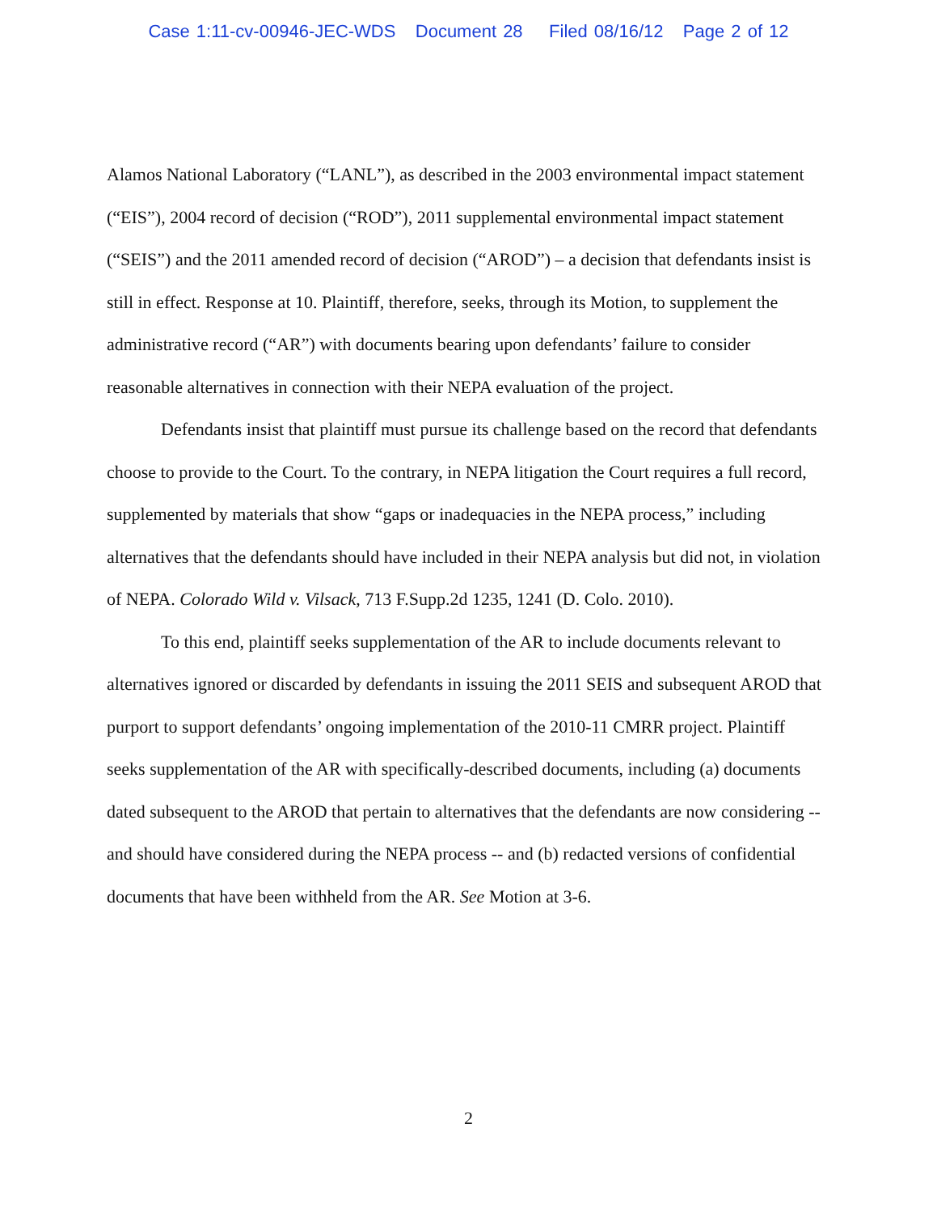Case 1:11-cv-00946-JEC-WDS Document 28 Filed 08/16/12 Page 2 of 12
Alamos National Laboratory (“LANL”), as described in the 2003 environmental impact statement (“EIS”), 2004 record of decision (“ROD”), 2011 supplemental environmental impact statement (“SEIS”) and the 2011 amended record of decision (“AROD”) – a decision that defendants insist is still in effect. Response at 10. Plaintiff, therefore, seeks, through its Motion, to supplement the administrative record (“AR”) with documents bearing upon defendants’ failure to consider reasonable alternatives in connection with their NEPA evaluation of the project.
Defendants insist that plaintiff must pursue its challenge based on the record that defendants choose to provide to the Court. To the contrary, in NEPA litigation the Court requires a full record, supplemented by materials that show “gaps or inadequacies in the NEPA process,” including alternatives that the defendants should have included in their NEPA analysis but did not, in violation of NEPA. Colorado Wild v. Vilsack, 713 F.Supp.2d 1235, 1241 (D. Colo. 2010).
To this end, plaintiff seeks supplementation of the AR to include documents relevant to alternatives ignored or discarded by defendants in issuing the 2011 SEIS and subsequent AROD that purport to support defendants’ ongoing implementation of the 2010-11 CMRR project. Plaintiff seeks supplementation of the AR with specifically-described documents, including (a) documents dated subsequent to the AROD that pertain to alternatives that the defendants are now considering -- and should have considered during the NEPA process -- and (b) redacted versions of confidential documents that have been withheld from the AR. See Motion at 3-6.
2